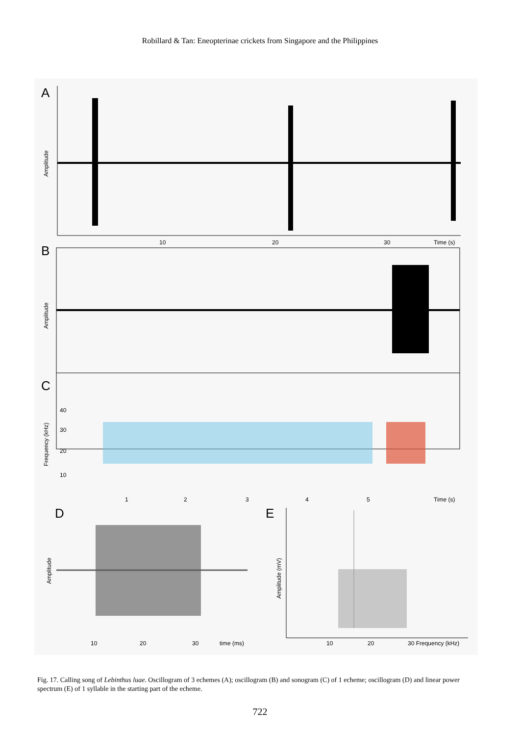Robillard & Tan: Eneopterinae crickets from Singapore and the Philippines
A
Amplitude
10
20
30
Time (s)
B
Amplitude
C
Frequency (kHz)
40
30
20
10
1
2
3
4
5
Time (s)
D
Amplitude
10
20
30
time (ms)
E
Amplitude (mV)
10
20
30 Frequency (kHz)
Fig. 17. Calling song of Lebinthus luae. Oscillogram of 3 echemes (A); oscillogram (B) and sonogram (C) of 1 echeme; oscillogram (D) and linear power spectrum (E) of 1 syllable in the starting part of the echeme.
722